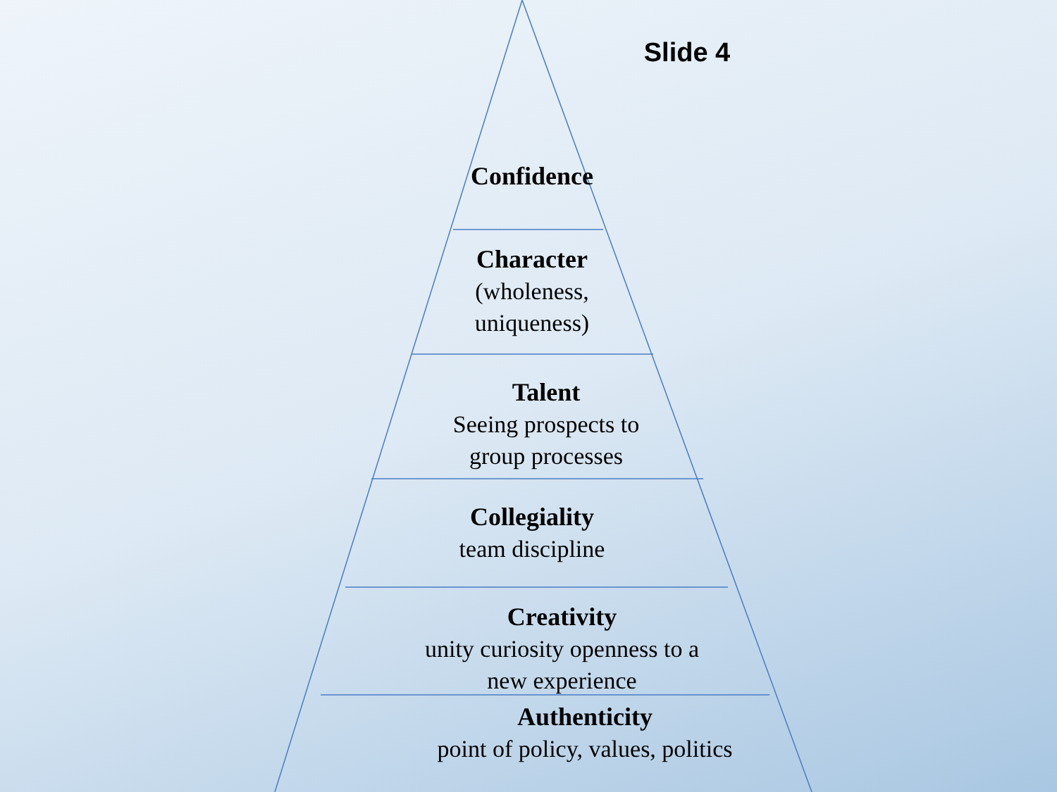Slide 4
Confidence
Character
(wholeness,
uniqueness)
Talent
Seeing prospects to
group processes
Collegiality
team discipline
Creativity
unity curiosity openness to a
new experience
Authenticity
point of policy, values, politics